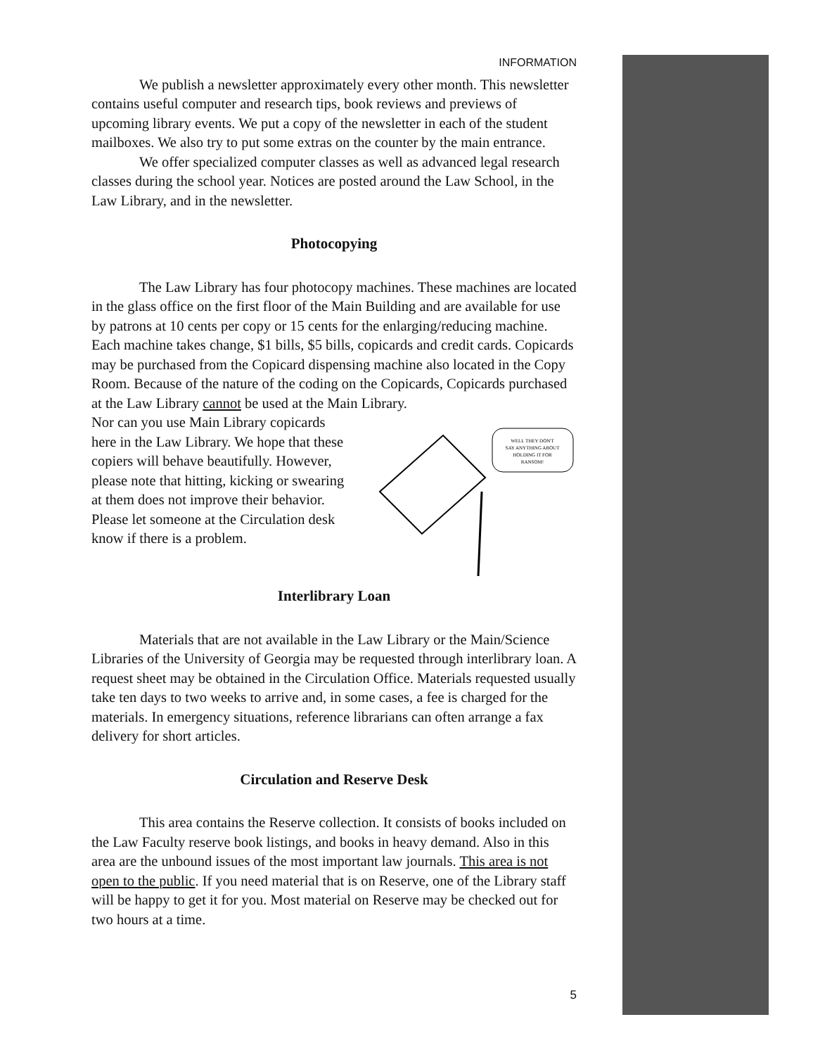INFORMATION
We publish a newsletter approximately every other month. This newsletter contains useful computer and research tips, book reviews and previews of upcoming library events. We put a copy of the newsletter in each of the student mailboxes. We also try to put some extras on the counter by the main entrance.
We offer specialized computer classes as well as advanced legal research classes during the school year. Notices are posted around the Law School, in the Law Library, and in the newsletter.
Photocopying
The Law Library has four photocopy machines. These machines are located in the glass office on the first floor of the Main Building and are available for use by patrons at 10 cents per copy or 15 cents for the enlarging/reducing machine. Each machine takes change, $1 bills, $5 bills, copicards and credit cards. Copicards may be purchased from the Copicard dispensing machine also located in the Copy Room. Because of the nature of the coding on the Copicards, Copicards purchased at the Law Library cannot be used at the Main Library.
WELL THEY DON'T
SAY ANYTHING ABOUT
HOLDING IT FOR
RANSOM!
Nor can you use Main Library copicards here in the Law Library. We hope that these copiers will behave beautifully. However, please note that hitting, kicking or swearing at them does not improve their behavior. Please let someone at the Circulation desk know if there is a problem.
Interlibrary Loan
Materials that are not available in the Law Library or the Main/Science Libraries of the University of Georgia may be requested through interlibrary loan. A request sheet may be obtained in the Circulation Office. Materials requested usually take ten days to two weeks to arrive and, in some cases, a fee is charged for the materials. In emergency situations, reference librarians can often arrange a fax delivery for short articles.
Circulation and Reserve Desk
This area contains the Reserve collection. It consists of books included on the Law Faculty reserve book listings, and books in heavy demand. Also in this area are the unbound issues of the most important law journals. This area is not open to the public. If you need material that is on Reserve, one of the Library staff will be happy to get it for you. Most material on Reserve may be checked out for two hours at a time.
5